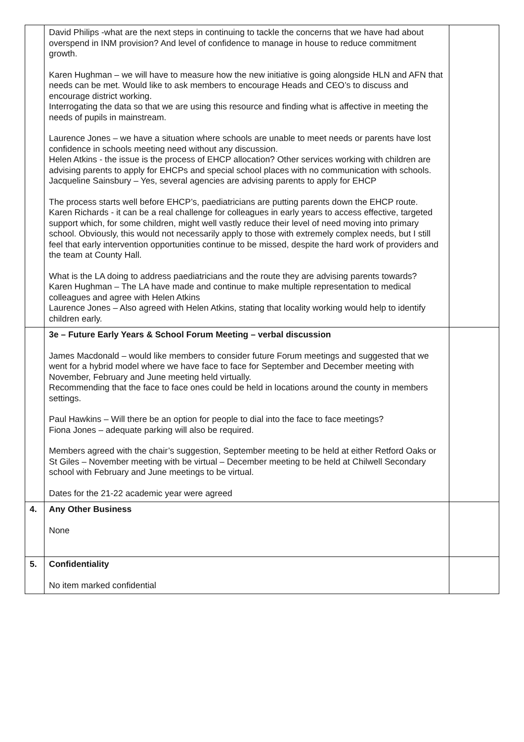| | David Philips -what are the next steps in continuing to tackle the concerns that we have had about overspend in INM provision? And level of confidence to manage in house to reduce commitment growth. Karen Hughman – we will have to measure how the new initiative is going alongside HLN and AFN that needs can be met. Would like to ask members to encourage Heads and CEO’s to discuss and encourage district working. Interrogating the data so that we are using this resource and finding what is affective in meeting the needs of pupils in mainstream. Laurence Jones – we have a situation where schools are unable to meet needs or parents have lost confidence in schools meeting need without any discussion. Helen Atkins - the issue is the process of EHCP allocation? Other services working with children are advising parents to apply for EHCPs and special school places with no communication with schools. Jacqueline Sainsbury – Yes, several agencies are advising parents to apply for EHCP The process starts well before EHCP’s, paediatricians are putting parents down the EHCP route. Karen Richards - it can be a real challenge for colleagues in early years to access effective, targeted support which, for some children, might well vastly reduce their level of need moving into primary school. Obviously, this would not necessarily apply to those with extremely complex needs, but I still feel that early intervention opportunities continue to be missed, despite the hard work of providers and the team at County Hall. What is the LA doing to address paediatricians and the route they are advising parents towards? Karen Hughman – The LA have made and continue to make multiple representation to medical colleagues and agree with Helen Atkins Laurence Jones – Also agreed with Helen Atkins, stating that locality working would help to identify children early. | |
| | 3e – Future Early Years & School Forum Meeting – verbal discussion James Macdonald – would like members to consider future Forum meetings and suggested that we went for a hybrid model where we have face to face for September and December meeting with November, February and June meeting held virtually. Recommending that the face to face ones could be held in locations around the county in members settings. Paul Hawkins – Will there be an option for people to dial into the face to face meetings? Fiona Jones – adequate parking will also be required. Members agreed with the chair’s suggestion, September meeting to be held at either Retford Oaks or St Giles – November meeting with be virtual – December meeting to be held at Chilwell Secondary school with February and June meetings to be virtual. Dates for the 21-22 academic year were agreed | |
| 4. | Any Other Business None | |
| 5. | Confidentiality No item marked confidential | |